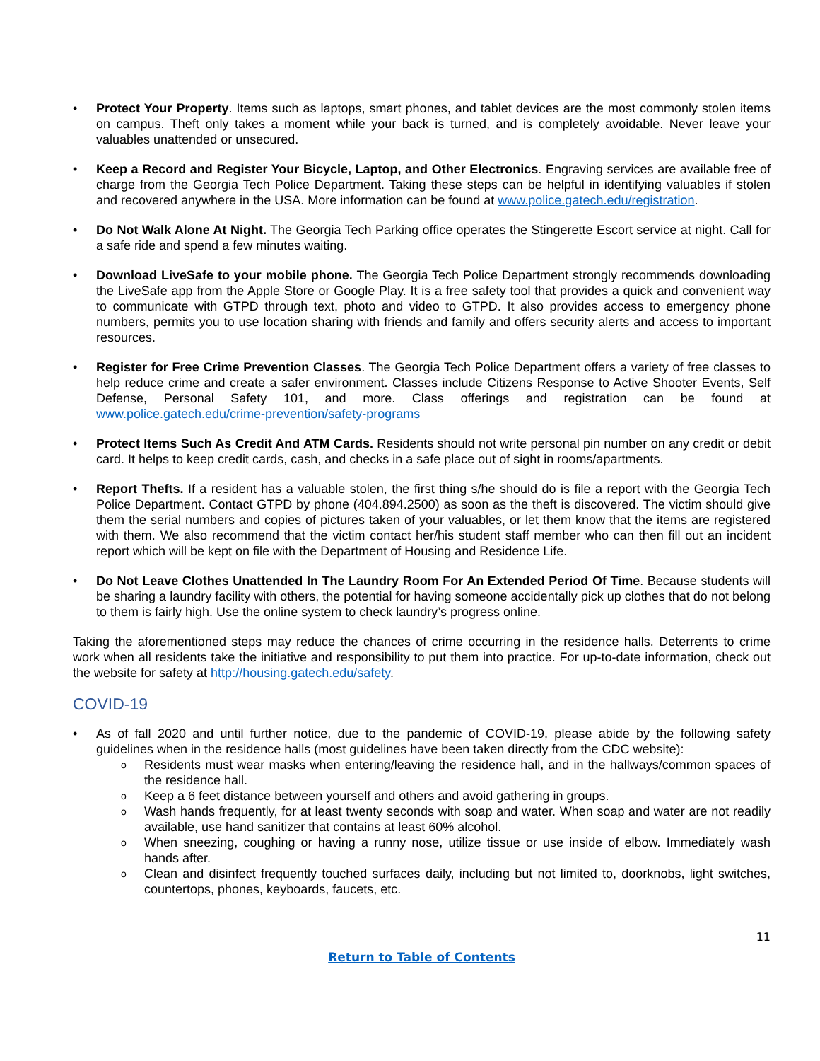• Protect Your Property. Items such as laptops, smart phones, and tablet devices are the most commonly stolen items on campus. Theft only takes a moment while your back is turned, and is completely avoidable. Never leave your valuables unattended or unsecured.
• Keep a Record and Register Your Bicycle, Laptop, and Other Electronics. Engraving services are available free of charge from the Georgia Tech Police Department. Taking these steps can be helpful in identifying valuables if stolen and recovered anywhere in the USA. More information can be found at www.police.gatech.edu/registration.
• Do Not Walk Alone At Night. The Georgia Tech Parking office operates the Stingerette Escort service at night. Call for a safe ride and spend a few minutes waiting.
• Download LiveSafe to your mobile phone. The Georgia Tech Police Department strongly recommends downloading the LiveSafe app from the Apple Store or Google Play. It is a free safety tool that provides a quick and convenient way to communicate with GTPD through text, photo and video to GTPD. It also provides access to emergency phone numbers, permits you to use location sharing with friends and family and offers security alerts and access to important resources.
• Register for Free Crime Prevention Classes. The Georgia Tech Police Department offers a variety of free classes to help reduce crime and create a safer environment. Classes include Citizens Response to Active Shooter Events, Self Defense, Personal Safety 101, and more. Class offerings and registration can be found at www.police.gatech.edu/crime-prevention/safety-programs
• Protect Items Such As Credit And ATM Cards. Residents should not write personal pin number on any credit or debit card. It helps to keep credit cards, cash, and checks in a safe place out of sight in rooms/apartments.
• Report Thefts. If a resident has a valuable stolen, the first thing s/he should do is file a report with the Georgia Tech Police Department. Contact GTPD by phone (404.894.2500) as soon as the theft is discovered. The victim should give them the serial numbers and copies of pictures taken of your valuables, or let them know that the items are registered with them. We also recommend that the victim contact her/his student staff member who can then fill out an incident report which will be kept on file with the Department of Housing and Residence Life.
• Do Not Leave Clothes Unattended In The Laundry Room For An Extended Period Of Time. Because students will be sharing a laundry facility with others, the potential for having someone accidentally pick up clothes that do not belong to them is fairly high. Use the online system to check laundry’s progress online.
Taking the aforementioned steps may reduce the chances of crime occurring in the residence halls. Deterrents to crime work when all residents take the initiative and responsibility to put them into practice. For up-to-date information, check out the website for safety at http://housing.gatech.edu/safety.
COVID-19
• As of fall 2020 and until further notice, due to the pandemic of COVID-19, please abide by the following safety guidelines when in the residence halls (most guidelines have been taken directly from the CDC website):
o Residents must wear masks when entering/leaving the residence hall, and in the hallways/common spaces of the residence hall.
o Keep a 6 feet distance between yourself and others and avoid gathering in groups.
o Wash hands frequently, for at least twenty seconds with soap and water. When soap and water are not readily available, use hand sanitizer that contains at least 60% alcohol.
o When sneezing, coughing or having a runny nose, utilize tissue or use inside of elbow. Immediately wash hands after.
o Clean and disinfect frequently touched surfaces daily, including but not limited to, doorknobs, light switches, countertops, phones, keyboards, faucets, etc.
11
Return to Table of Contents